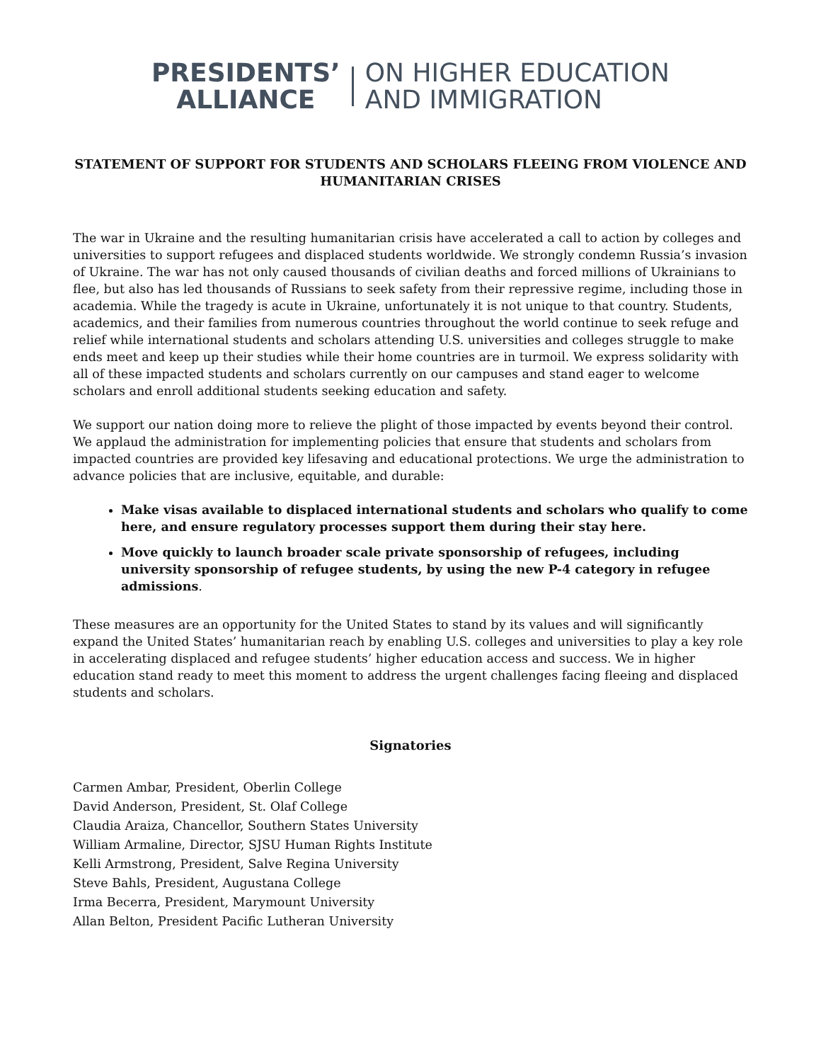PRESIDENTS’
ALLIANCE
ON HIGHER EDUCATION
AND IMMIGRATION
STATEMENT OF SUPPORT FOR STUDENTS AND SCHOLARS FLEEING FROM VIOLENCE AND HUMANITARIAN CRISES
The war in Ukraine and the resulting humanitarian crisis have accelerated a call to action by colleges and universities to support refugees and displaced students worldwide. We strongly condemn Russia’s invasion of Ukraine. The war has not only caused thousands of civilian deaths and forced millions of Ukrainians to flee, but also has led thousands of Russians to seek safety from their repressive regime, including those in academia. While the tragedy is acute in Ukraine, unfortunately it is not unique to that country. Students, academics, and their families from numerous countries throughout the world continue to seek refuge and relief while international students and scholars attending U.S. universities and colleges struggle to make ends meet and keep up their studies while their home countries are in turmoil. We express solidarity with all of these impacted students and scholars currently on our campuses and stand eager to welcome scholars and enroll additional students seeking education and safety.
We support our nation doing more to relieve the plight of those impacted by events beyond their control. We applaud the administration for implementing policies that ensure that students and scholars from impacted countries are provided key lifesaving and educational protections. We urge the administration to advance policies that are inclusive, equitable, and durable:
Make visas available to displaced international students and scholars who qualify to come here, and ensure regulatory processes support them during their stay here.
Move quickly to launch broader scale private sponsorship of refugees, including university sponsorship of refugee students, by using the new P-4 category in refugee admissions.
These measures are an opportunity for the United States to stand by its values and will significantly expand the United States’ humanitarian reach by enabling U.S. colleges and universities to play a key role in accelerating displaced and refugee students’ higher education access and success. We in higher education stand ready to meet this moment to address the urgent challenges facing fleeing and displaced students and scholars.
Signatories
Carmen Ambar, President, Oberlin College
David Anderson, President, St. Olaf College
Claudia Araiza, Chancellor, Southern States University
William Armaline, Director, SJSU Human Rights Institute
Kelli Armstrong, President, Salve Regina University
Steve Bahls, President, Augustana College
Irma Becerra, President, Marymount University
Allan Belton, President Pacific Lutheran University